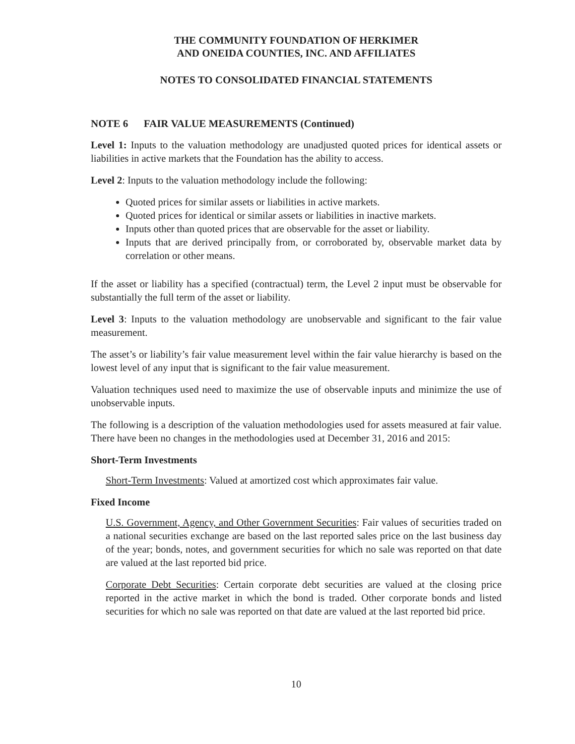THE COMMUNITY FOUNDATION OF HERKIMER
AND ONEIDA COUNTIES, INC. AND AFFILIATES
NOTES TO CONSOLIDATED FINANCIAL STATEMENTS
NOTE 6 FAIR VALUE MEASUREMENTS (Continued)
Level 1: Inputs to the valuation methodology are unadjusted quoted prices for identical assets or liabilities in active markets that the Foundation has the ability to access.
Level 2: Inputs to the valuation methodology include the following:
Quoted prices for similar assets or liabilities in active markets.
Quoted prices for identical or similar assets or liabilities in inactive markets.
Inputs other than quoted prices that are observable for the asset or liability.
Inputs that are derived principally from, or corroborated by, observable market data by correlation or other means.
If the asset or liability has a specified (contractual) term, the Level 2 input must be observable for substantially the full term of the asset or liability.
Level 3: Inputs to the valuation methodology are unobservable and significant to the fair value measurement.
The asset’s or liability’s fair value measurement level within the fair value hierarchy is based on the lowest level of any input that is significant to the fair value measurement.
Valuation techniques used need to maximize the use of observable inputs and minimize the use of unobservable inputs.
The following is a description of the valuation methodologies used for assets measured at fair value. There have been no changes in the methodologies used at December 31, 2016 and 2015:
Short-Term Investments
Short-Term Investments: Valued at amortized cost which approximates fair value.
Fixed Income
U.S. Government, Agency, and Other Government Securities: Fair values of securities traded on a national securities exchange are based on the last reported sales price on the last business day of the year; bonds, notes, and government securities for which no sale was reported on that date are valued at the last reported bid price.
Corporate Debt Securities: Certain corporate debt securities are valued at the closing price reported in the active market in which the bond is traded. Other corporate bonds and listed securities for which no sale was reported on that date are valued at the last reported bid price.
10